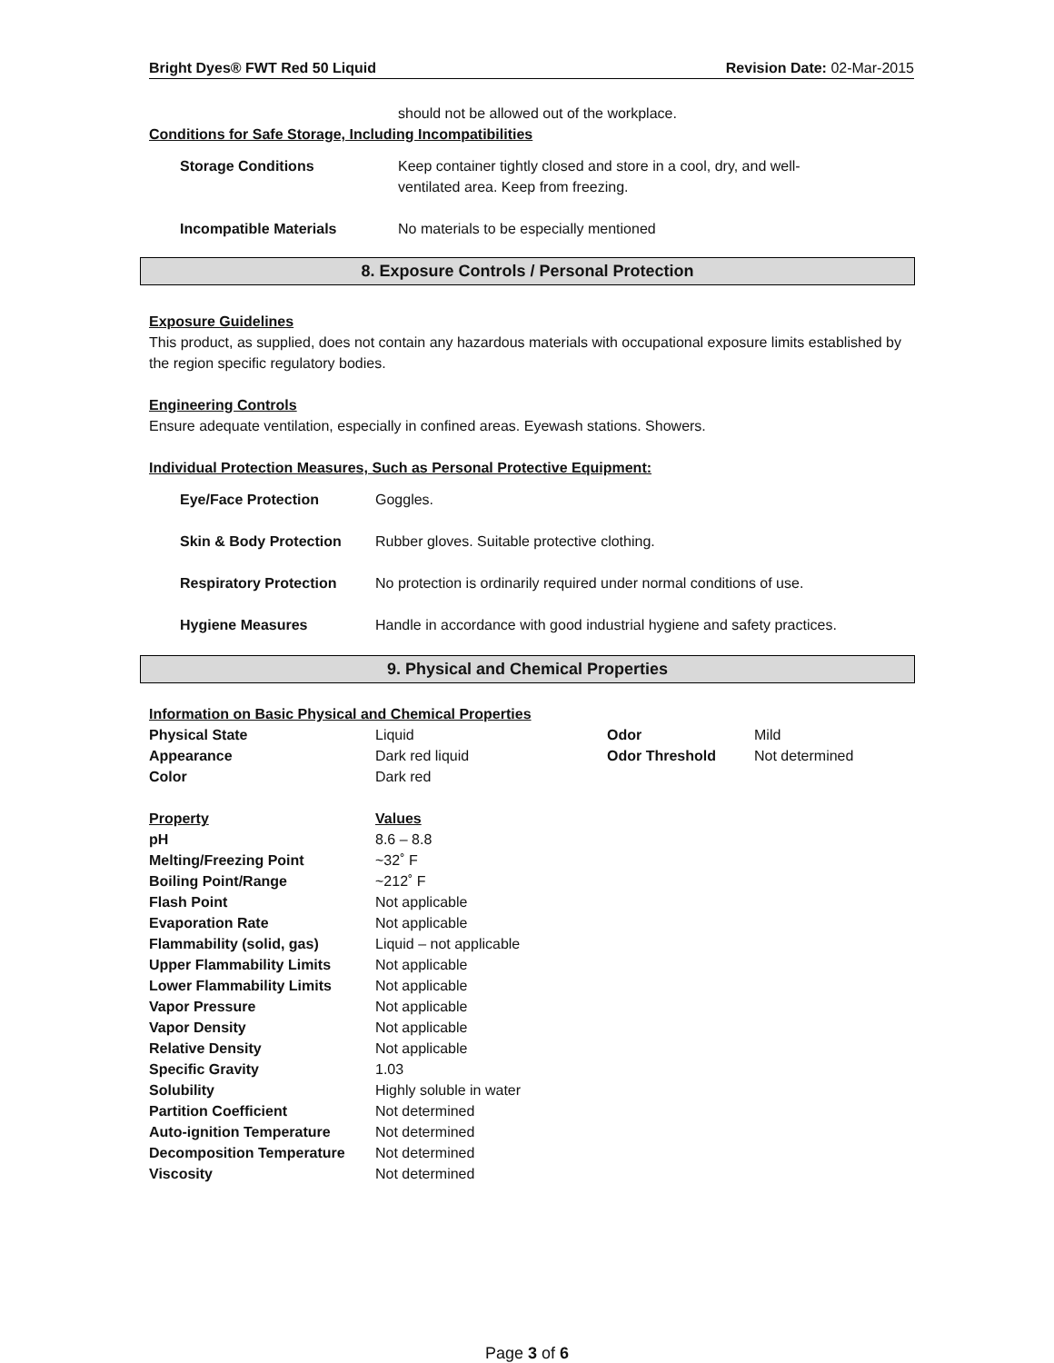Bright Dyes® FWT Red 50 Liquid Revision Date: 02-Mar-2015
should not be allowed out of the workplace.
Conditions for Safe Storage, Including Incompatibilities
| Storage Conditions | Keep container tightly closed and store in a cool, dry, and well-ventilated area. Keep from freezing. |
| Incompatible Materials | No materials to be especially mentioned |
8. Exposure Controls / Personal Protection
Exposure Guidelines
This product, as supplied, does not contain any hazardous materials with occupational exposure limits established by the region specific regulatory bodies.
Engineering Controls
Ensure adequate ventilation, especially in confined areas. Eyewash stations. Showers.
Individual Protection Measures, Such as Personal Protective Equipment:
| Eye/Face Protection | Goggles. |
| Skin & Body Protection | Rubber gloves. Suitable protective clothing. |
| Respiratory Protection | No protection is ordinarily required under normal conditions of use. |
| Hygiene Measures | Handle in accordance with good industrial hygiene and safety practices. |
9. Physical and Chemical Properties
Information on Basic Physical and Chemical Properties
| Physical State | Liquid | Odor | Mild |
| Appearance | Dark red liquid | Odor Threshold | Not determined |
| Color | Dark red | | |
| Property | Values |
| pH | 8.6 – 8.8 |
| Melting/Freezing Point | ~32˚ F |
| Boiling Point/Range | ~212˚ F |
| Flash Point | Not applicable |
| Evaporation Rate | Not applicable |
| Flammability (solid, gas) | Liquid – not applicable |
| Upper Flammability Limits | Not applicable |
| Lower Flammability Limits | Not applicable |
| Vapor Pressure | Not applicable |
| Vapor Density | Not applicable |
| Relative Density | Not applicable |
| Specific Gravity | 1.03 |
| Solubility | Highly soluble in water |
| Partition Coefficient | Not determined |
| Auto-ignition Temperature | Not determined |
| Decomposition Temperature | Not determined |
| Viscosity | Not determined |
Page 3 of 6